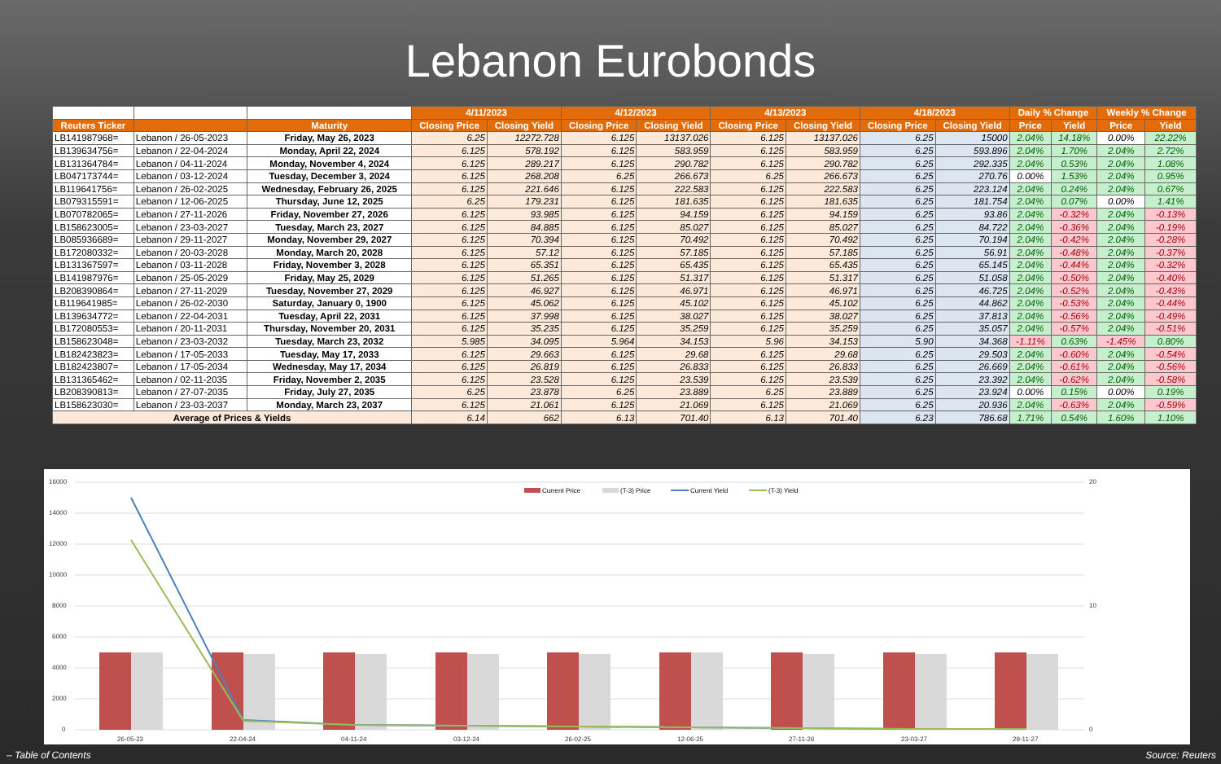Lebanon Eurobonds
| | | | 4/11/2023 | | 4/12/2023 | | 4/13/2023 | | 4/18/2023 | | Daily % Change | | Weekly % Change | |
| --- | --- | --- | --- | --- | --- | --- | --- | --- | --- | --- | --- | --- | --- | --- |
| Reuters Ticker | | Maturity | Closing Price | Closing Yield | Closing Price | Closing Yield | Closing Price | Closing Yield | Closing Price | Closing Yield | Price | Yield | Price | Yield |
| LB141987968= | Lebanon / 26-05-2023 | Friday, May 26, 2023 | 6.25 | 12272.728 | 6.125 | 13137.026 | 6.125 | 13137.026 | 6.25 | 15000 | 2.04% | 14.18% | 0.00% | 22.22% |
| LB139634756= | Lebanon / 22-04-2024 | Monday, April 22, 2024 | 6.125 | 578.192 | 6.125 | 583.959 | 6.125 | 583.959 | 6.25 | 593.896 | 2.04% | 1.70% | 2.04% | 2.72% |
| LB131364784= | Lebanon / 04-11-2024 | Monday, November 4, 2024 | 6.125 | 289.217 | 6.125 | 290.782 | 6.125 | 290.782 | 6.25 | 292.335 | 2.04% | 0.53% | 2.04% | 1.08% |
| LB047173744= | Lebanon / 03-12-2024 | Tuesday, December 3, 2024 | 6.125 | 268.208 | 6.25 | 266.673 | 6.25 | 266.673 | 6.25 | 270.76 | 0.00% | 1.53% | 2.04% | 0.95% |
| LB119641756= | Lebanon / 26-02-2025 | Wednesday, February 26, 2025 | 6.125 | 221.646 | 6.125 | 222.583 | 6.125 | 222.583 | 6.25 | 223.124 | 2.04% | 0.24% | 2.04% | 0.67% |
| LB079315591= | Lebanon / 12-06-2025 | Thursday, June 12, 2025 | 6.25 | 179.231 | 6.125 | 181.635 | 6.125 | 181.635 | 6.25 | 181.754 | 2.04% | 0.07% | 0.00% | 1.41% |
| LB070782065= | Lebanon / 27-11-2026 | Friday, November 27, 2026 | 6.125 | 93.985 | 6.125 | 94.159 | 6.125 | 94.159 | 6.25 | 93.86 | 2.04% | -0.32% | 2.04% | -0.13% |
| LB158623005= | Lebanon / 23-03-2027 | Tuesday, March 23, 2027 | 6.125 | 84.885 | 6.125 | 85.027 | 6.125 | 85.027 | 6.25 | 84.722 | 2.04% | -0.36% | 2.04% | -0.19% |
| LB085936689= | Lebanon / 29-11-2027 | Monday, November 29, 2027 | 6.125 | 70.394 | 6.125 | 70.492 | 6.125 | 70.492 | 6.25 | 70.194 | 2.04% | -0.42% | 2.04% | -0.28% |
| LB172080332= | Lebanon / 20-03-2028 | Monday, March 20, 2028 | 6.125 | 57.12 | 6.125 | 57.185 | 6.125 | 57.185 | 6.25 | 56.91 | 2.04% | -0.48% | 2.04% | -0.37% |
| LB131367597= | Lebanon / 03-11-2028 | Friday, November 3, 2028 | 6.125 | 65.351 | 6.125 | 65.435 | 6.125 | 65.435 | 6.25 | 65.145 | 2.04% | -0.44% | 2.04% | -0.32% |
| LB141987976= | Lebanon / 25-05-2029 | Friday, May 25, 2029 | 6.125 | 51.265 | 6.125 | 51.317 | 6.125 | 51.317 | 6.25 | 51.058 | 2.04% | -0.50% | 2.04% | -0.40% |
| LB208390864= | Lebanon / 27-11-2029 | Tuesday, November 27, 2029 | 6.125 | 46.927 | 6.125 | 46.971 | 6.125 | 46.971 | 6.25 | 46.725 | 2.04% | -0.52% | 2.04% | -0.43% |
| LB119641985= | Lebanon / 26-02-2030 | Saturday, January 0, 1900 | 6.125 | 45.062 | 6.125 | 45.102 | 6.125 | 45.102 | 6.25 | 44.862 | 2.04% | -0.53% | 2.04% | -0.44% |
| LB139634772= | Lebanon / 22-04-2031 | Tuesday, April 22, 2031 | 6.125 | 37.998 | 6.125 | 38.027 | 6.125 | 38.027 | 6.25 | 37.813 | 2.04% | -0.56% | 2.04% | -0.49% |
| LB172080553= | Lebanon / 20-11-2031 | Thursday, November 20, 2031 | 6.125 | 35.235 | 6.125 | 35.259 | 6.125 | 35.259 | 6.25 | 35.057 | 2.04% | -0.57% | 2.04% | -0.51% |
| LB158623048= | Lebanon / 23-03-2032 | Tuesday, March 23, 2032 | 5.985 | 34.095 | 5.964 | 34.153 | 5.96 | 34.153 | 5.90 | 34.368 | -1.11% | 0.63% | -1.45% | 0.80% |
| LB182423823= | Lebanon / 17-05-2033 | Tuesday, May 17, 2033 | 6.125 | 29.663 | 6.125 | 29.68 | 6.125 | 29.68 | 6.25 | 29.503 | 2.04% | -0.60% | 2.04% | -0.54% |
| LB182423807= | Lebanon / 17-05-2034 | Wednesday, May 17, 2034 | 6.125 | 26.819 | 6.125 | 26.833 | 6.125 | 26.833 | 6.25 | 26.669 | 2.04% | -0.61% | 2.04% | -0.56% |
| LB131365462= | Lebanon / 02-11-2035 | Friday, November 2, 2035 | 6.125 | 23.528 | 6.125 | 23.539 | 6.125 | 23.539 | 6.25 | 23.392 | 2.04% | -0.62% | 2.04% | -0.58% |
| LB208390813= | Lebanon / 27-07-2035 | Friday, July 27, 2035 | 6.25 | 23.878 | 6.25 | 23.889 | 6.25 | 23.889 | 6.25 | 23.924 | 0.00% | 0.15% | 0.00% | 0.19% |
| LB158623030= | Lebanon / 23-03-2037 | Monday, March 23, 2037 | 6.125 | 21.061 | 6.125 | 21.069 | 6.125 | 21.069 | 6.25 | 20.936 | 2.04% | -0.63% | 2.04% | -0.59% |
| Average of Prices & Yields | | | 6.14 | 662 | 6.13 | 701.40 | 6.13 | 701.40 | 6.23 | 786.68 | 1.71% | 0.54% | 1.60% | 1.10% |
16000
14000
12000
10000
8000
6000
4000
2000
0
20
10
0
Current Price
(T-3) Price
Current Yield
(T-3) Yield
26-05-23
22-04-24
04-11-24
03-12-24
26-02-25
12-06-25
27-11-26
23-03-27
29-11-27
– Table of Contents Source: Reuters